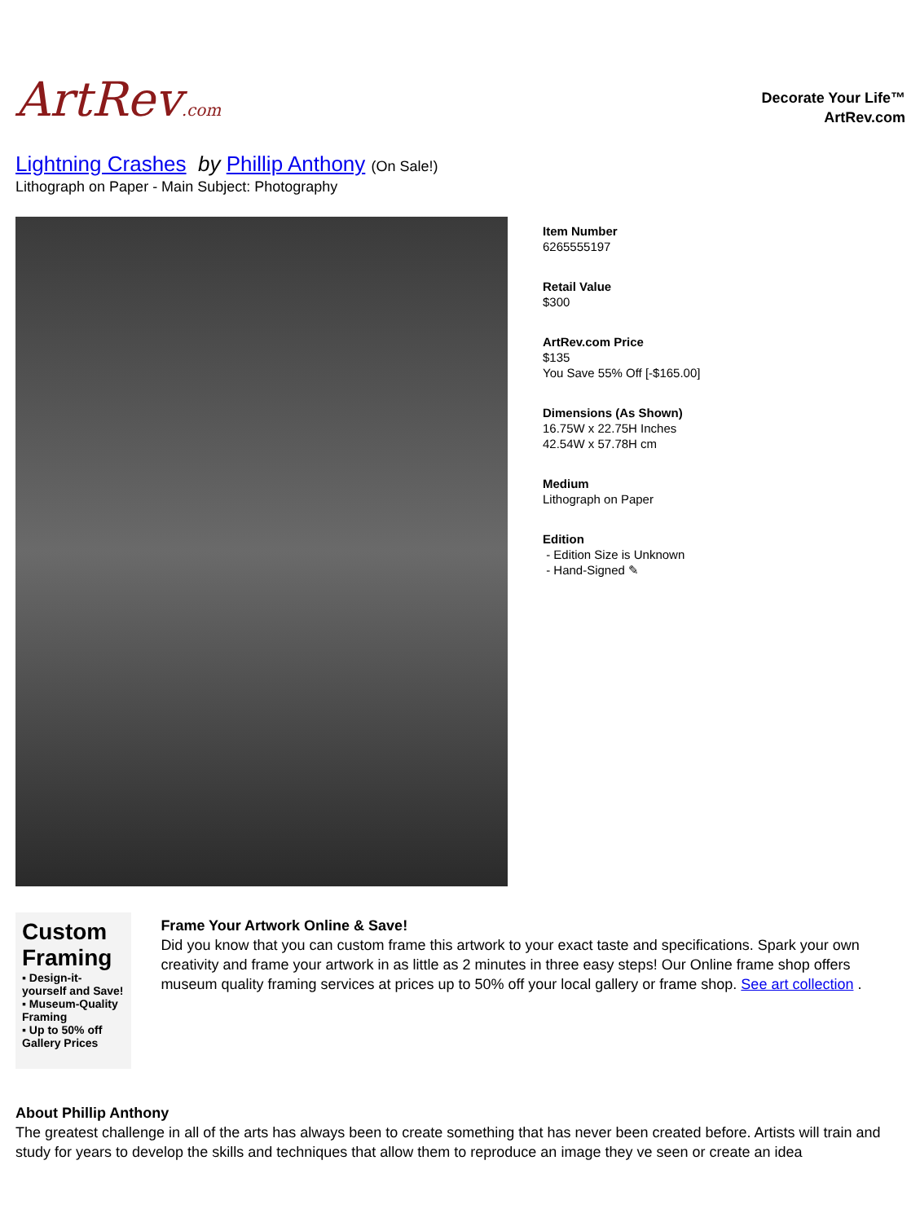ArtRev.com
Decorate Your Life™
ArtRev.com
Lightning Crashes by Phillip Anthony (On Sale!)
Lithograph on Paper - Main Subject: Photography
Item Number
6265555197
Retail Value
$300
ArtRev.com Price
$135
You Save 55% Off [-$165.00]
Dimensions (As Shown)
16.75W x 22.75H Inches
42.54W x 57.78H cm
Medium
Lithograph on Paper
Edition
- Edition Size is Unknown
- Hand-Signed ✎
Custom Framing
▪ Design-it-yourself and Save!
▪ Museum-Quality Framing
▪ Up to 50% off Gallery Prices
Frame Your Artwork Online & Save!
Did you know that you can custom frame this artwork to your exact taste and specifications. Spark your own creativity and frame your artwork in as little as 2 minutes in three easy steps! Our Online frame shop offers museum quality framing services at prices up to 50% off your local gallery or frame shop. See art collection .
About Phillip Anthony
The greatest challenge in all of the arts has always been to create something that has never been created before. Artists will train and study for years to develop the skills and techniques that allow them to reproduce an image they ve seen or create an idea